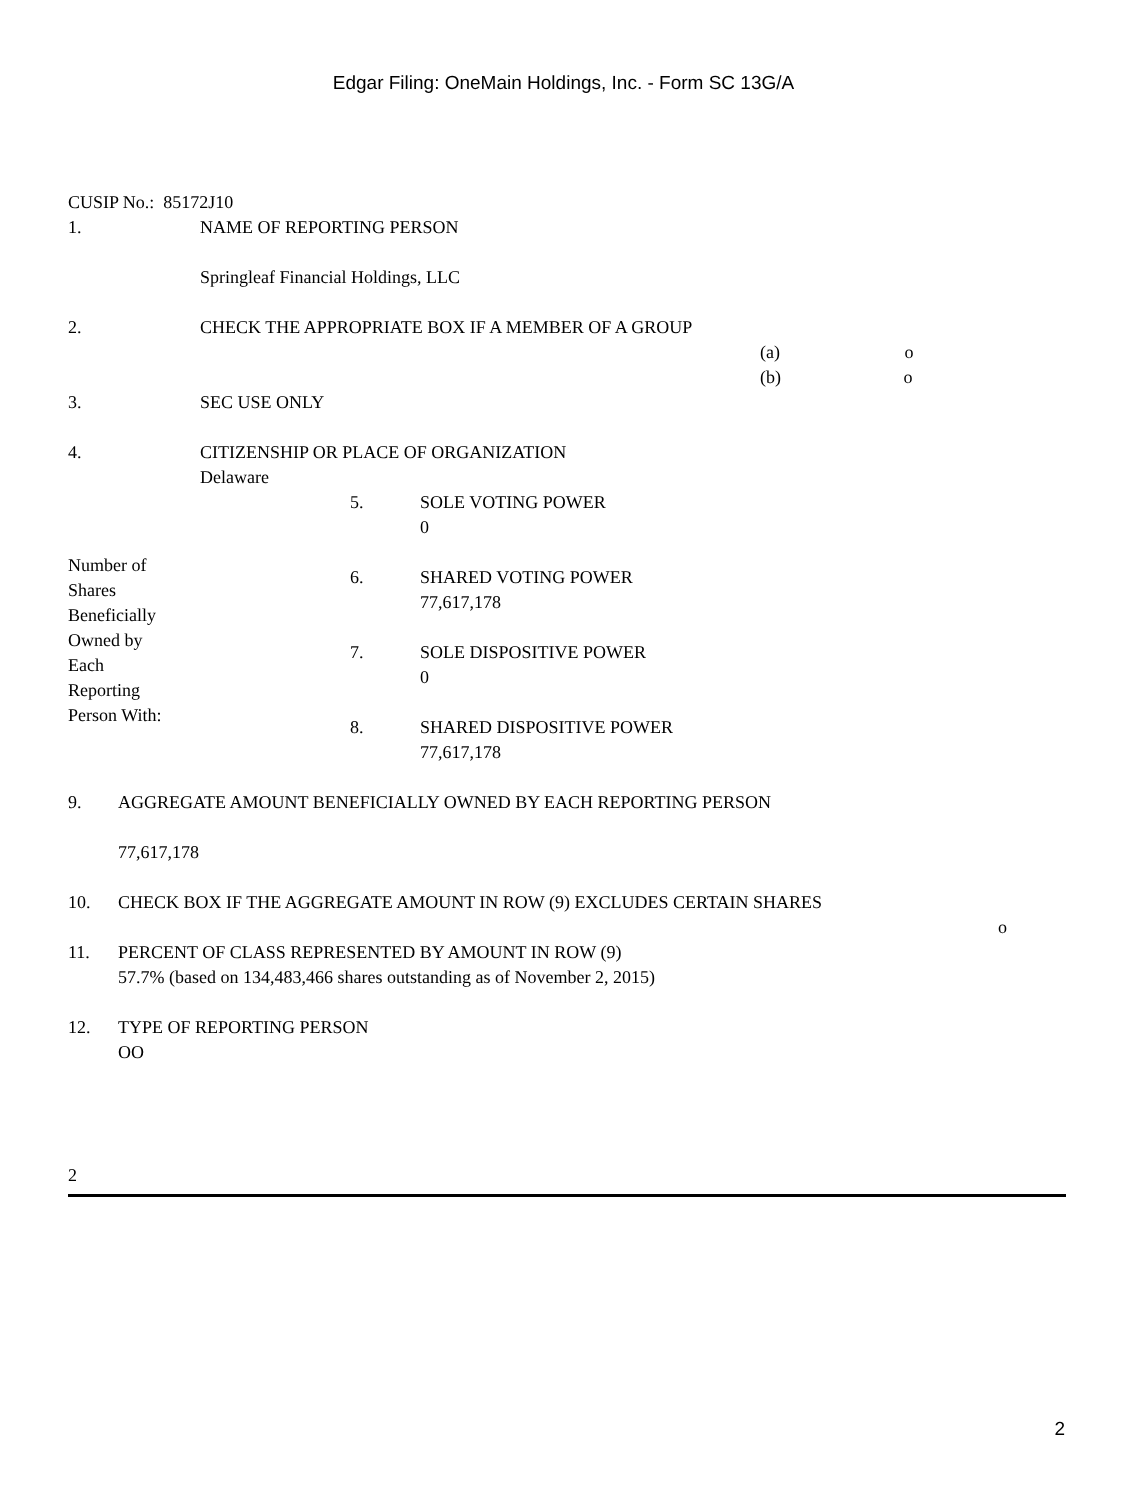Edgar Filing: OneMain Holdings, Inc. - Form SC 13G/A
| CUSIP No.: 85172J10 | |
| 1. | NAME OF REPORTING PERSON Springleaf Financial Holdings, LLC |
| 2. | CHECK THE APPROPRIATE BOX IF A MEMBER OF A GROUP |
| | (a) o (b) o |
| 3. | SEC USE ONLY |
| 4. | CITIZENSHIP OR PLACE OF ORGANIZATION Delaware |
| Number of Shares Beneficially Owned by Each Reporting Person With: | 5. | SOLE VOTING POWER 0 |
| | 6. | SHARED VOTING POWER 77,617,178 |
| | 7. | SOLE DISPOSITIVE POWER 0 |
| | 8. | SHARED DISPOSITIVE POWER 77,617,178 |
| 9. | AGGREGATE AMOUNT BENEFICIALLY OWNED BY EACH REPORTING PERSON 77,617,178 |
| 10. | CHECK BOX IF THE AGGREGATE AMOUNT IN ROW (9) EXCLUDES CERTAIN SHARES o |
| 11. | PERCENT OF CLASS REPRESENTED BY AMOUNT IN ROW (9) 57.7% (based on 134,483,466 shares outstanding as of November 2, 2015) |
| 12. | TYPE OF REPORTING PERSON OO |
2
2